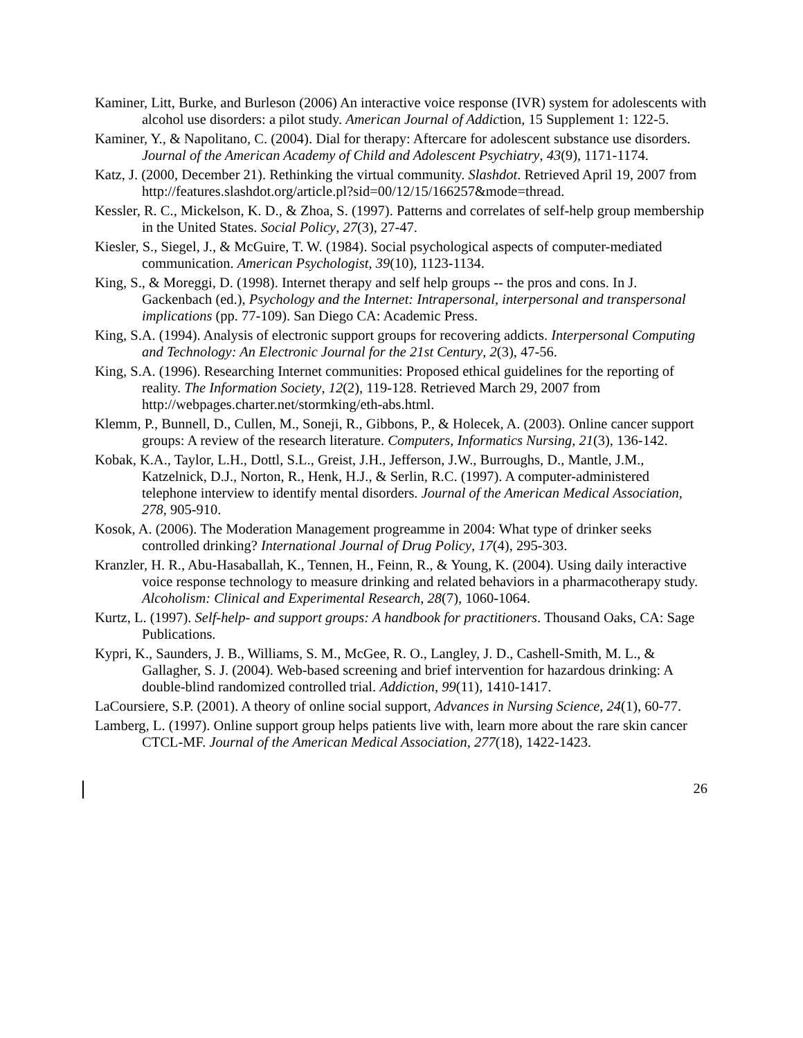Kaminer, Litt, Burke, and Burleson (2006) An interactive voice response (IVR) system for adolescents with alcohol use disorders: a pilot study. American Journal of Addiction, 15 Supplement 1: 122-5.
Kaminer, Y., & Napolitano, C. (2004). Dial for therapy: Aftercare for adolescent substance use disorders. Journal of the American Academy of Child and Adolescent Psychiatry, 43(9), 1171-1174.
Katz, J. (2000, December 21). Rethinking the virtual community. Slashdot. Retrieved April 19, 2007 from http://features.slashdot.org/article.pl?sid=00/12/15/166257&mode=thread.
Kessler, R. C., Mickelson, K. D., & Zhoa, S. (1997). Patterns and correlates of self-help group membership in the United States. Social Policy, 27(3), 27-47.
Kiesler, S., Siegel, J., & McGuire, T. W. (1984). Social psychological aspects of computer-mediated communication. American Psychologist, 39(10), 1123-1134.
King, S., & Moreggi, D. (1998). Internet therapy and self help groups -- the pros and cons. In J. Gackenbach (ed.), Psychology and the Internet: Intrapersonal, interpersonal and transpersonal implications (pp. 77-109). San Diego CA: Academic Press.
King, S.A. (1994). Analysis of electronic support groups for recovering addicts. Interpersonal Computing and Technology: An Electronic Journal for the 21st Century, 2(3), 47-56.
King, S.A. (1996). Researching Internet communities: Proposed ethical guidelines for the reporting of reality. The Information Society, 12(2), 119-128. Retrieved March 29, 2007 from http://webpages.charter.net/stormking/eth-abs.html.
Klemm, P., Bunnell, D., Cullen, M., Soneji, R., Gibbons, P., & Holecek, A. (2003). Online cancer support groups: A review of the research literature. Computers, Informatics Nursing, 21(3), 136-142.
Kobak, K.A., Taylor, L.H., Dottl, S.L., Greist, J.H., Jefferson, J.W., Burroughs, D., Mantle, J.M., Katzelnick, D.J., Norton, R., Henk, H.J., & Serlin, R.C. (1997). A computer-administered telephone interview to identify mental disorders. Journal of the American Medical Association, 278, 905-910.
Kosok, A. (2006). The Moderation Management progreamme in 2004: What type of drinker seeks controlled drinking? International Journal of Drug Policy, 17(4), 295-303.
Kranzler, H. R., Abu-Hasaballah, K., Tennen, H., Feinn, R., & Young, K. (2004). Using daily interactive voice response technology to measure drinking and related behaviors in a pharmacotherapy study. Alcoholism: Clinical and Experimental Research, 28(7), 1060-1064.
Kurtz, L. (1997). Self-help- and support groups: A handbook for practitioners. Thousand Oaks, CA: Sage Publications.
Kypri, K., Saunders, J. B., Williams, S. M., McGee, R. O., Langley, J. D., Cashell-Smith, M. L., & Gallagher, S. J. (2004). Web-based screening and brief intervention for hazardous drinking: A double-blind randomized controlled trial. Addiction, 99(11), 1410-1417.
LaCoursiere, S.P. (2001). A theory of online social support, Advances in Nursing Science, 24(1), 60-77.
Lamberg, L. (1997). Online support group helps patients live with, learn more about the rare skin cancer CTCL-MF. Journal of the American Medical Association, 277(18), 1422-1423.
26